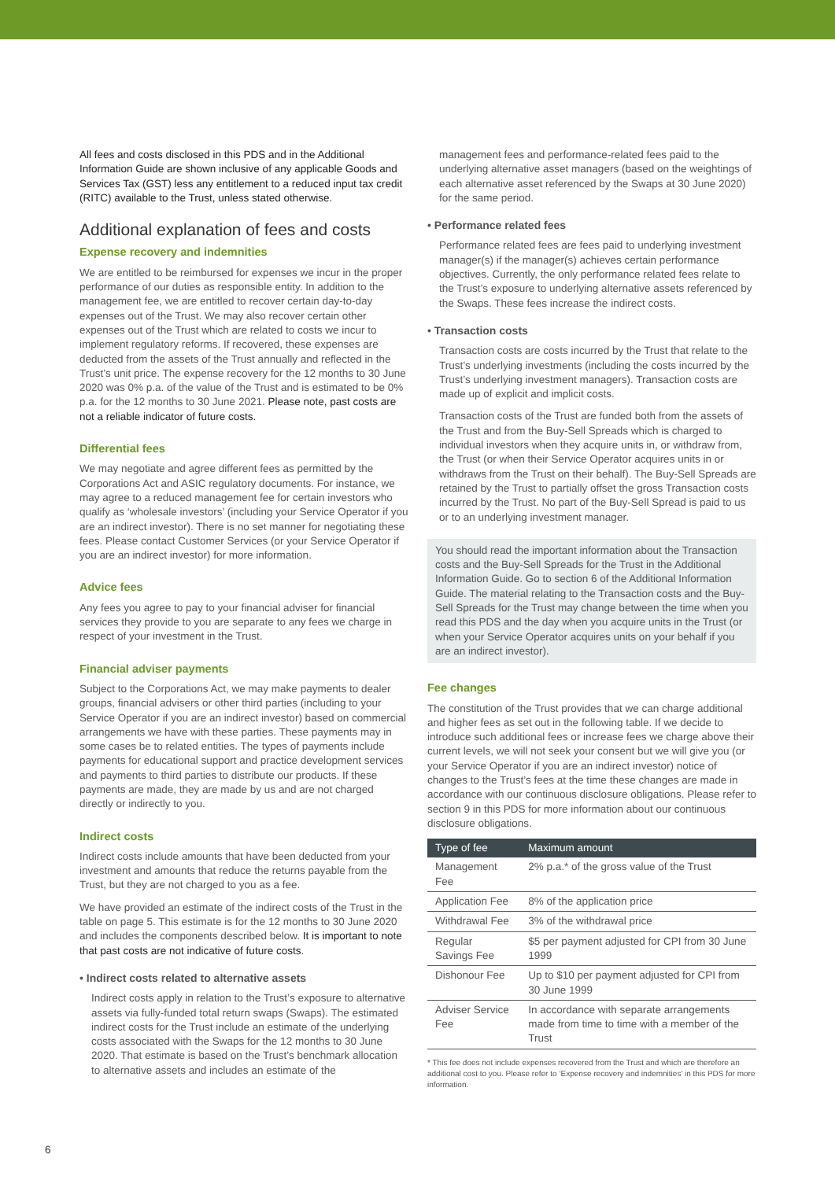All fees and costs disclosed in this PDS and in the Additional Information Guide are shown inclusive of any applicable Goods and Services Tax (GST) less any entitlement to a reduced input tax credit (RITC) available to the Trust, unless stated otherwise.
Additional explanation of fees and costs
Expense recovery and indemnities
We are entitled to be reimbursed for expenses we incur in the proper performance of our duties as responsible entity. In addition to the management fee, we are entitled to recover certain day-to-day expenses out of the Trust. We may also recover certain other expenses out of the Trust which are related to costs we incur to implement regulatory reforms. If recovered, these expenses are deducted from the assets of the Trust annually and reflected in the Trust’s unit price. The expense recovery for the 12 months to 30 June 2020 was 0% p.a. of the value of the Trust and is estimated to be 0% p.a. for the 12 months to 30 June 2021. Please note, past costs are not a reliable indicator of future costs.
Differential fees
We may negotiate and agree different fees as permitted by the Corporations Act and ASIC regulatory documents. For instance, we may agree to a reduced management fee for certain investors who qualify as ‘wholesale investors’ (including your Service Operator if you are an indirect investor). There is no set manner for negotiating these fees. Please contact Customer Services (or your Service Operator if you are an indirect investor) for more information.
Advice fees
Any fees you agree to pay to your financial adviser for financial services they provide to you are separate to any fees we charge in respect of your investment in the Trust.
Financial adviser payments
Subject to the Corporations Act, we may make payments to dealer groups, financial advisers or other third parties (including to your Service Operator if you are an indirect investor) based on commercial arrangements we have with these parties. These payments may in some cases be to related entities. The types of payments include payments for educational support and practice development services and payments to third parties to distribute our products. If these payments are made, they are made by us and are not charged directly or indirectly to you.
Indirect costs
Indirect costs include amounts that have been deducted from your investment and amounts that reduce the returns payable from the Trust, but they are not charged to you as a fee.
We have provided an estimate of the indirect costs of the Trust in the table on page 5. This estimate is for the 12 months to 30 June 2020 and includes the components described below. It is important to note that past costs are not indicative of future costs.
• Indirect costs related to alternative assets
Indirect costs apply in relation to the Trust’s exposure to alternative assets via fully-funded total return swaps (Swaps). The estimated indirect costs for the Trust include an estimate of the underlying costs associated with the Swaps for the 12 months to 30 June 2020. That estimate is based on the Trust’s benchmark allocation to alternative assets and includes an estimate of the
management fees and performance-related fees paid to the underlying alternative asset managers (based on the weightings of each alternative asset referenced by the Swaps at 30 June 2020) for the same period.
• Performance related fees
Performance related fees are fees paid to underlying investment manager(s) if the manager(s) achieves certain performance objectives. Currently, the only performance related fees relate to the Trust’s exposure to underlying alternative assets referenced by the Swaps. These fees increase the indirect costs.
• Transaction costs
Transaction costs are costs incurred by the Trust that relate to the Trust’s underlying investments (including the costs incurred by the Trust’s underlying investment managers). Transaction costs are made up of explicit and implicit costs.
Transaction costs of the Trust are funded both from the assets of the Trust and from the Buy-Sell Spreads which is charged to individual investors when they acquire units in, or withdraw from, the Trust (or when their Service Operator acquires units in or withdraws from the Trust on their behalf). The Buy-Sell Spreads are retained by the Trust to partially offset the gross Transaction costs incurred by the Trust. No part of the Buy-Sell Spread is paid to us or to an underlying investment manager.
You should read the important information about the Transaction costs and the Buy-Sell Spreads for the Trust in the Additional Information Guide. Go to section 6 of the Additional Information Guide. The material relating to the Transaction costs and the Buy-Sell Spreads for the Trust may change between the time when you read this PDS and the day when you acquire units in the Trust (or when your Service Operator acquires units on your behalf if you are an indirect investor).
Fee changes
The constitution of the Trust provides that we can charge additional and higher fees as set out in the following table. If we decide to introduce such additional fees or increase fees we charge above their current levels, we will not seek your consent but we will give you (or your Service Operator if you are an indirect investor) notice of changes to the Trust’s fees at the time these changes are made in accordance with our continuous disclosure obligations. Please refer to section 9 in this PDS for more information about our continuous disclosure obligations.
| Type of fee | Maximum amount |
| --- | --- |
| Management Fee | 2% p.a.* of the gross value of the Trust |
| Application Fee | 8% of the application price |
| Withdrawal Fee | 3% of the withdrawal price |
| Regular Savings Fee | $5 per payment adjusted for CPI from 30 June 1999 |
| Dishonour Fee | Up to $10 per payment adjusted for CPI from 30 June 1999 |
| Adviser Service Fee | In accordance with separate arrangements made from time to time with a member of the Trust |
* This fee does not include expenses recovered from the Trust and which are therefore an additional cost to you. Please refer to ‘Expense recovery and indemnities’ in this PDS for more information.
6